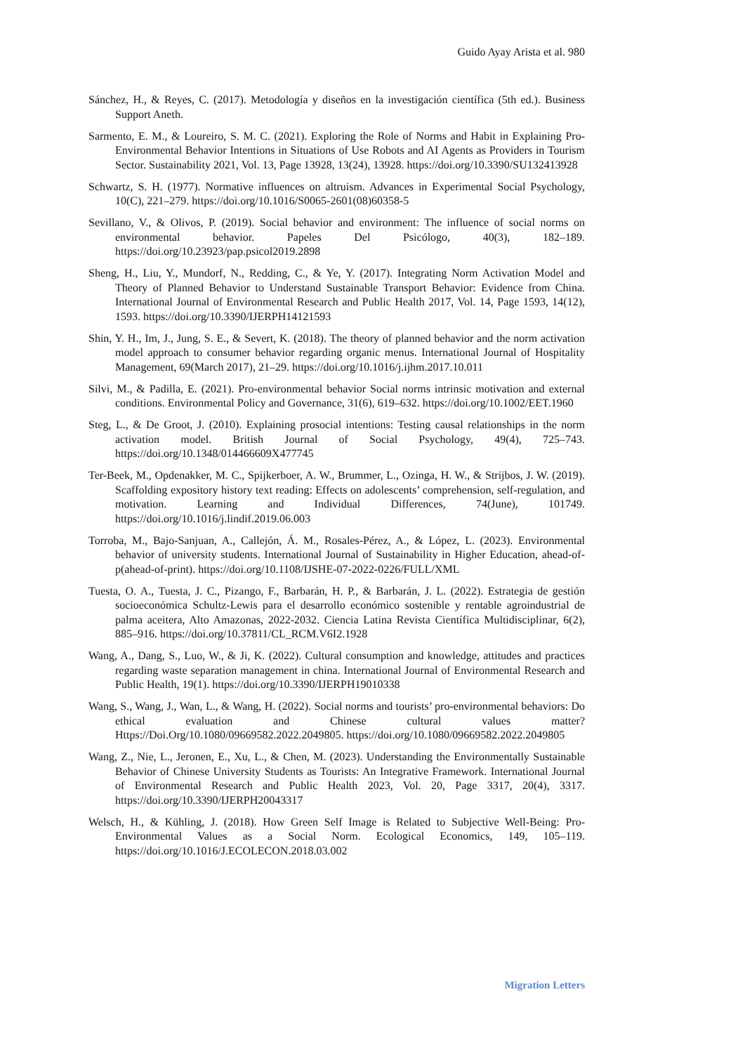Guido Ayay Arista et al. 980
Sánchez, H., & Reyes, C. (2017). Metodología y diseños en la investigación científica (5th ed.). Business Support Aneth.
Sarmento, E. M., & Loureiro, S. M. C. (2021). Exploring the Role of Norms and Habit in Explaining Pro-Environmental Behavior Intentions in Situations of Use Robots and AI Agents as Providers in Tourism Sector. Sustainability 2021, Vol. 13, Page 13928, 13(24), 13928. https://doi.org/10.3390/SU132413928
Schwartz, S. H. (1977). Normative influences on altruism. Advances in Experimental Social Psychology, 10(C), 221–279. https://doi.org/10.1016/S0065-2601(08)60358-5
Sevillano, V., & Olivos, P. (2019). Social behavior and environment: The influence of social norms on environmental behavior. Papeles Del Psicólogo, 40(3), 182–189. https://doi.org/10.23923/pap.psicol2019.2898
Sheng, H., Liu, Y., Mundorf, N., Redding, C., & Ye, Y. (2017). Integrating Norm Activation Model and Theory of Planned Behavior to Understand Sustainable Transport Behavior: Evidence from China. International Journal of Environmental Research and Public Health 2017, Vol. 14, Page 1593, 14(12), 1593. https://doi.org/10.3390/IJERPH14121593
Shin, Y. H., Im, J., Jung, S. E., & Severt, K. (2018). The theory of planned behavior and the norm activation model approach to consumer behavior regarding organic menus. International Journal of Hospitality Management, 69(March 2017), 21–29. https://doi.org/10.1016/j.ijhm.2017.10.011
Silvi, M., & Padilla, E. (2021). Pro-environmental behavior Social norms intrinsic motivation and external conditions. Environmental Policy and Governance, 31(6), 619–632. https://doi.org/10.1002/EET.1960
Steg, L., & De Groot, J. (2010). Explaining prosocial intentions: Testing causal relationships in the norm activation model. British Journal of Social Psychology, 49(4), 725–743. https://doi.org/10.1348/014466609X477745
Ter-Beek, M., Opdenakker, M. C., Spijkerboer, A. W., Brummer, L., Ozinga, H. W., & Strijbos, J. W. (2019). Scaffolding expository history text reading: Effects on adolescents’ comprehension, self-regulation, and motivation. Learning and Individual Differences, 74(June), 101749. https://doi.org/10.1016/j.lindif.2019.06.003
Torroba, M., Bajo-Sanjuan, A., Callejón, Á. M., Rosales-Pérez, A., & López, L. (2023). Environmental behavior of university students. International Journal of Sustainability in Higher Education, ahead-of-p(ahead-of-print). https://doi.org/10.1108/IJSHE-07-2022-0226/FULL/XML
Tuesta, O. A., Tuesta, J. C., Pizango, F., Barbarán, H. P., & Barbarán, J. L. (2022). Estrategia de gestión socioeconómica Schultz-Lewis para el desarrollo económico sostenible y rentable agroindustrial de palma aceitera, Alto Amazonas, 2022-2032. Ciencia Latina Revista Científica Multidisciplinar, 6(2), 885–916. https://doi.org/10.37811/CL_RCM.V6I2.1928
Wang, A., Dang, S., Luo, W., & Ji, K. (2022). Cultural consumption and knowledge, attitudes and practices regarding waste separation management in china. International Journal of Environmental Research and Public Health, 19(1). https://doi.org/10.3390/IJERPH19010338
Wang, S., Wang, J., Wan, L., & Wang, H. (2022). Social norms and tourists’ pro-environmental behaviors: Do ethical evaluation and Chinese cultural values matter? Https://Doi.Org/10.1080/09669582.2022.2049805. https://doi.org/10.1080/09669582.2022.2049805
Wang, Z., Nie, L., Jeronen, E., Xu, L., & Chen, M. (2023). Understanding the Environmentally Sustainable Behavior of Chinese University Students as Tourists: An Integrative Framework. International Journal of Environmental Research and Public Health 2023, Vol. 20, Page 3317, 20(4), 3317. https://doi.org/10.3390/IJERPH20043317
Welsch, H., & Kühling, J. (2018). How Green Self Image is Related to Subjective Well-Being: Pro-Environmental Values as a Social Norm. Ecological Economics, 149, 105–119. https://doi.org/10.1016/J.ECOLECON.2018.03.002
Migration Letters